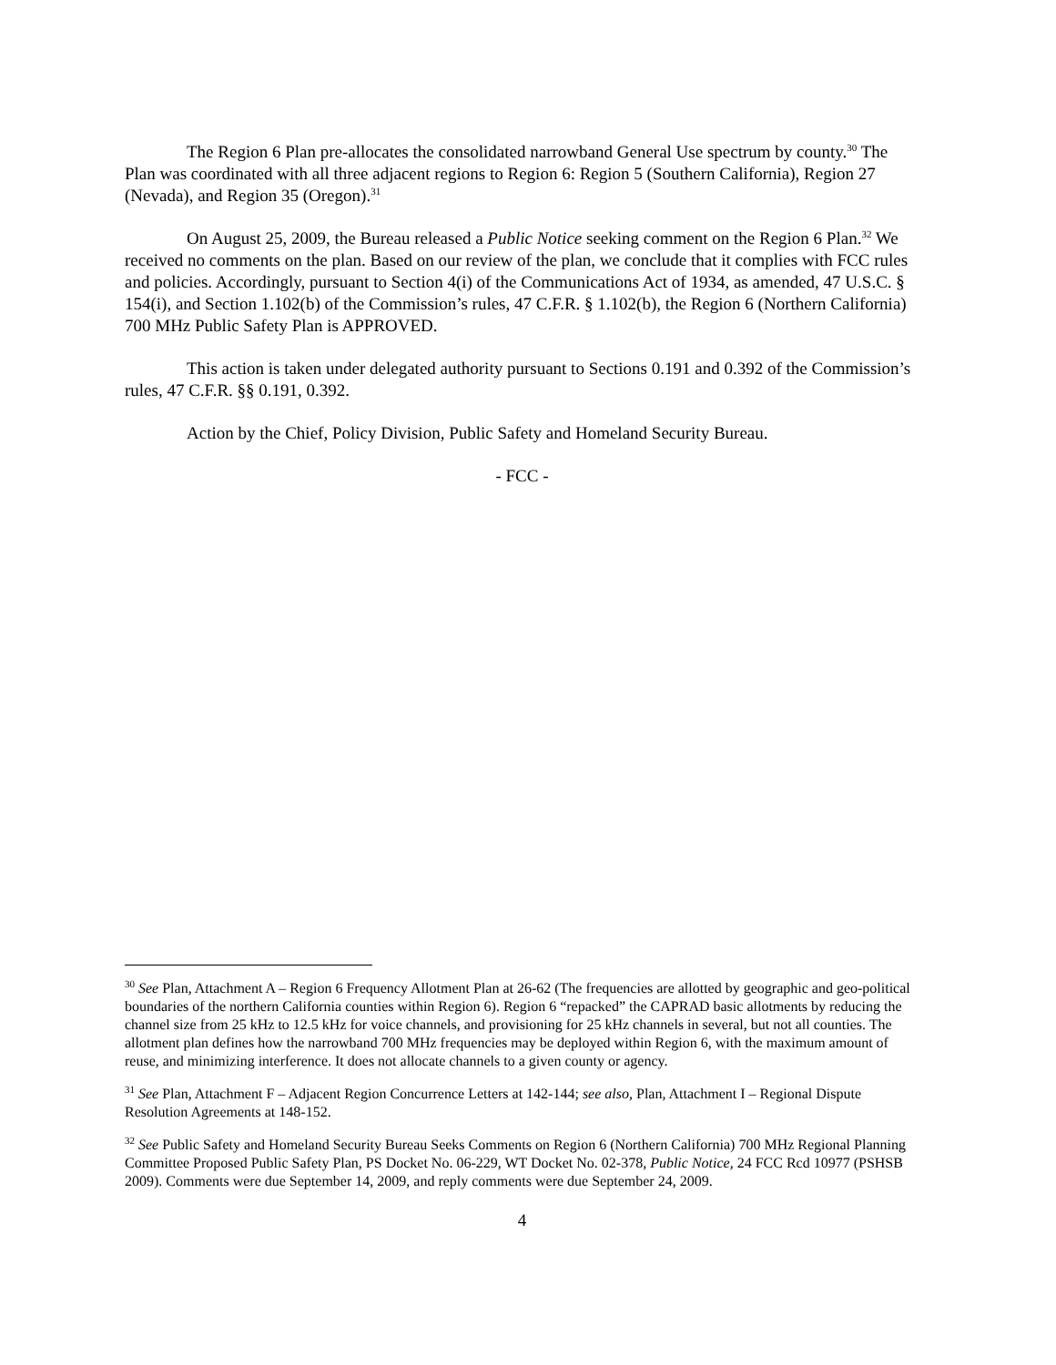The Region 6 Plan pre-allocates the consolidated narrowband General Use spectrum by county.<sup>30</sup> The Plan was coordinated with all three adjacent regions to Region 6: Region 5 (Southern California), Region 27 (Nevada), and Region 35 (Oregon).<sup>31</sup>
On August 25, 2009, the Bureau released a Public Notice seeking comment on the Region 6 Plan.<sup>32</sup> We received no comments on the plan. Based on our review of the plan, we conclude that it complies with FCC rules and policies. Accordingly, pursuant to Section 4(i) of the Communications Act of 1934, as amended, 47 U.S.C. § 154(i), and Section 1.102(b) of the Commission’s rules, 47 C.F.R. § 1.102(b), the Region 6 (Northern California) 700 MHz Public Safety Plan is APPROVED.
This action is taken under delegated authority pursuant to Sections 0.191 and 0.392 of the Commission’s rules, 47 C.F.R. §§ 0.191, 0.392.
Action by the Chief, Policy Division, Public Safety and Homeland Security Bureau.
- FCC -
<sup>30</sup> See Plan, Attachment A – Region 6 Frequency Allotment Plan at 26-62 (The frequencies are allotted by geographic and geo-political boundaries of the northern California counties within Region 6). Region 6 “repacked” the CAPRAD basic allotments by reducing the channel size from 25 kHz to 12.5 kHz for voice channels, and provisioning for 25 kHz channels in several, but not all counties. The allotment plan defines how the narrowband 700 MHz frequencies may be deployed within Region 6, with the maximum amount of reuse, and minimizing interference. It does not allocate channels to a given county or agency.
<sup>31</sup> See Plan, Attachment F – Adjacent Region Concurrence Letters at 142-144; see also, Plan, Attachment I – Regional Dispute Resolution Agreements at 148-152.
<sup>32</sup> See Public Safety and Homeland Security Bureau Seeks Comments on Region 6 (Northern California) 700 MHz Regional Planning Committee Proposed Public Safety Plan, PS Docket No. 06-229, WT Docket No. 02-378, Public Notice, 24 FCC Rcd 10977 (PSHSB 2009). Comments were due September 14, 2009, and reply comments were due September 24, 2009.
4